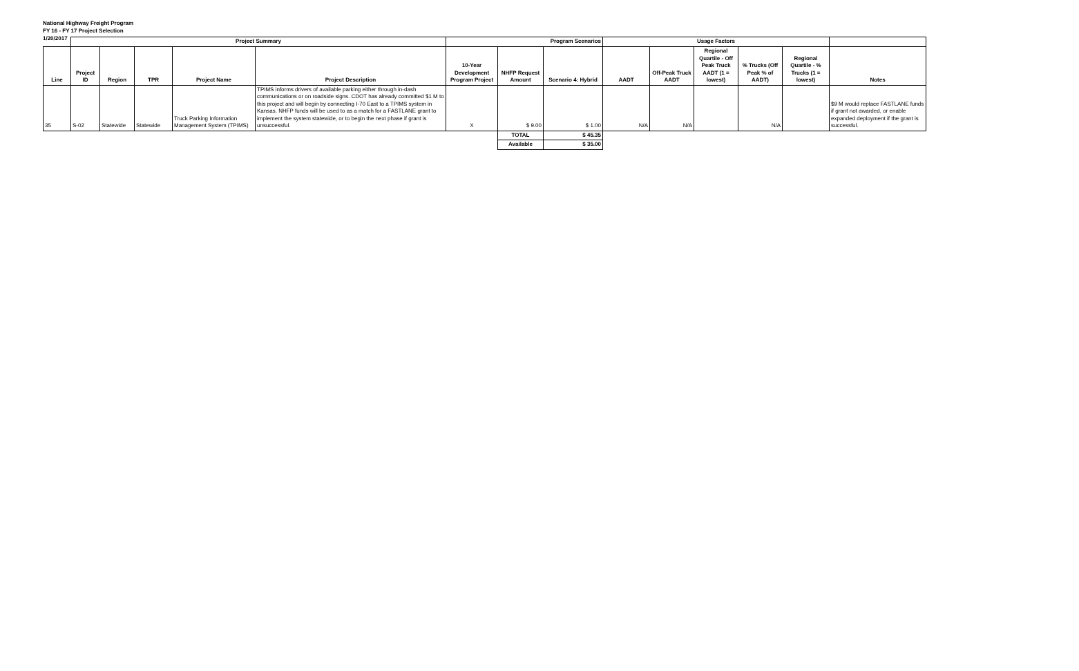National Highway Freight Program
FY 16 - FY 17 Project Selection
1/20/2017
| | Project Summary | | | | | Program Scenarios | | | Usage Factors | | | | | |
| --- | --- | --- | --- | --- | --- | --- | --- | --- | --- | --- | --- | --- | --- | --- |
| Line | Project ID | Region | TPR | Project Name | Project Description | 10-Year Development Program Project | NHFP Request Amount | Scenario 4: Hybrid | AADT | Off-Peak Truck AADT | Regional Quartile - Off Peak Truck AADT (1 = lowest) | % Trucks (Off Peak % of AADT) | Regional Quartile - % Trucks (1 = lowest) | Notes |
| 35 | S-02 | Statewide | Statewide | Truck Parking Information Management System (TPIMS) | TPIMS informs drivers of available parking either through in-dash communications or on roadside signs. CDOT has already committed $1 M to this project and will begin by connecting I-70 East to a TPIMS system in Kansas. NHFP funds will be used to as a match for a FASTLANE grant to implement the system statewide, or to begin the next phase if grant is unsuccessful. | X | $ 9.00 | $ 1.00 | N/A | N/A | | N/A | | $9 M would replace FASTLANE funds if grant not awarded, or enable expanded deployment if the grant is successful. |
| | | | | | | | TOTAL | $ 45.35 | | | | | | |
| | | | | | | | Available | $ 35.00 | | | | | | |